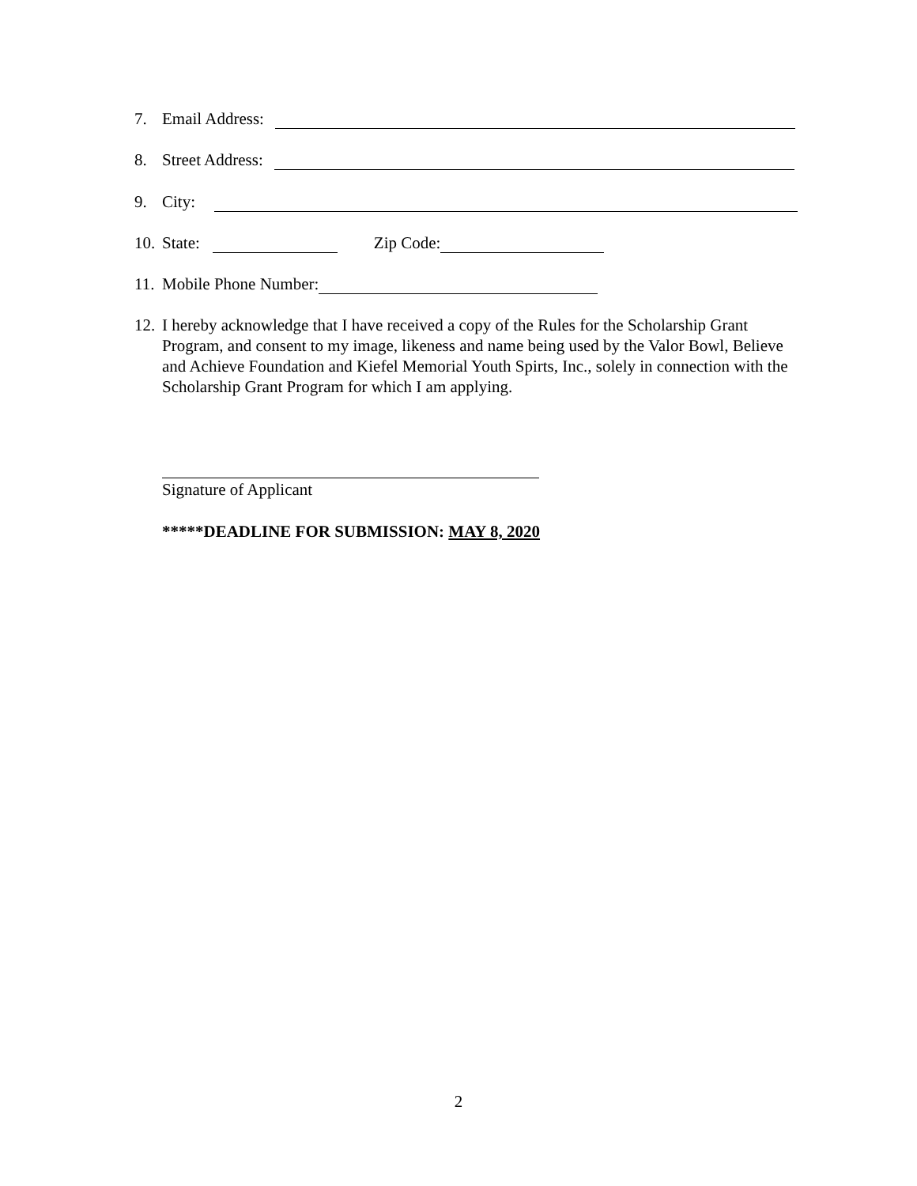7. Email Address:
8. Street Address:
9. City:
10. State: Zip Code:
11. Mobile Phone Number:
12. I hereby acknowledge that I have received a copy of the Rules for the Scholarship Grant Program, and consent to my image, likeness and name being used by the Valor Bowl, Believe and Achieve Foundation and Kiefel Memorial Youth Spirts, Inc., solely in connection with the Scholarship Grant Program for which I am applying.
Signature of Applicant
*****DEADLINE FOR SUBMISSION: MAY 8, 2020
2